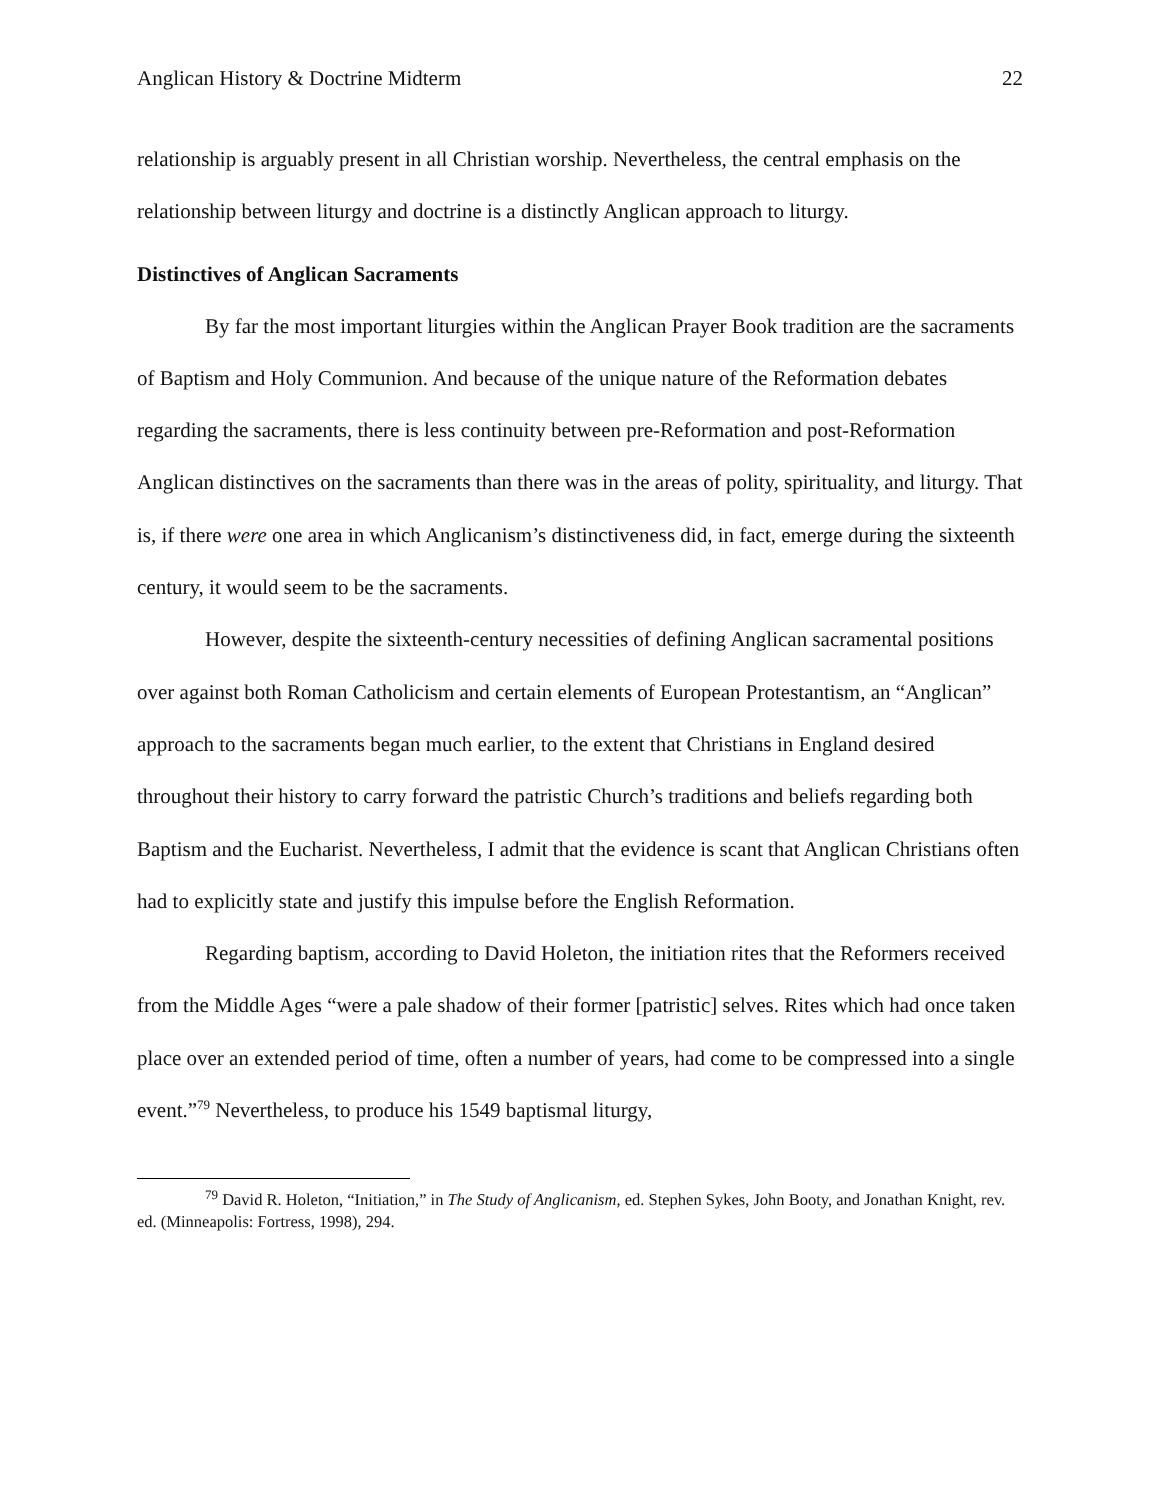Anglican History & Doctrine Midterm 22
relationship is arguably present in all Christian worship. Nevertheless, the central emphasis on the relationship between liturgy and doctrine is a distinctly Anglican approach to liturgy.
Distinctives of Anglican Sacraments
By far the most important liturgies within the Anglican Prayer Book tradition are the sacraments of Baptism and Holy Communion. And because of the unique nature of the Reformation debates regarding the sacraments, there is less continuity between pre-Reformation and post-Reformation Anglican distinctives on the sacraments than there was in the areas of polity, spirituality, and liturgy. That is, if there were one area in which Anglicanism’s distinctiveness did, in fact, emerge during the sixteenth century, it would seem to be the sacraments.
However, despite the sixteenth-century necessities of defining Anglican sacramental positions over against both Roman Catholicism and certain elements of European Protestantism, an “Anglican” approach to the sacraments began much earlier, to the extent that Christians in England desired throughout their history to carry forward the patristic Church’s traditions and beliefs regarding both Baptism and the Eucharist. Nevertheless, I admit that the evidence is scant that Anglican Christians often had to explicitly state and justify this impulse before the English Reformation.
Regarding baptism, according to David Holeton, the initiation rites that the Reformers received from the Middle Ages “were a pale shadow of their former [patristic] selves. Rites which had once taken place over an extended period of time, often a number of years, had come to be compressed into a single event.”<sup>79</sup> Nevertheless, to produce his 1549 baptismal liturgy,
<sup>79</sup> David R. Holeton, “Initiation,” in The Study of Anglicanism, ed. Stephen Sykes, John Booty, and Jonathan Knight, rev. ed. (Minneapolis: Fortress, 1998), 294.